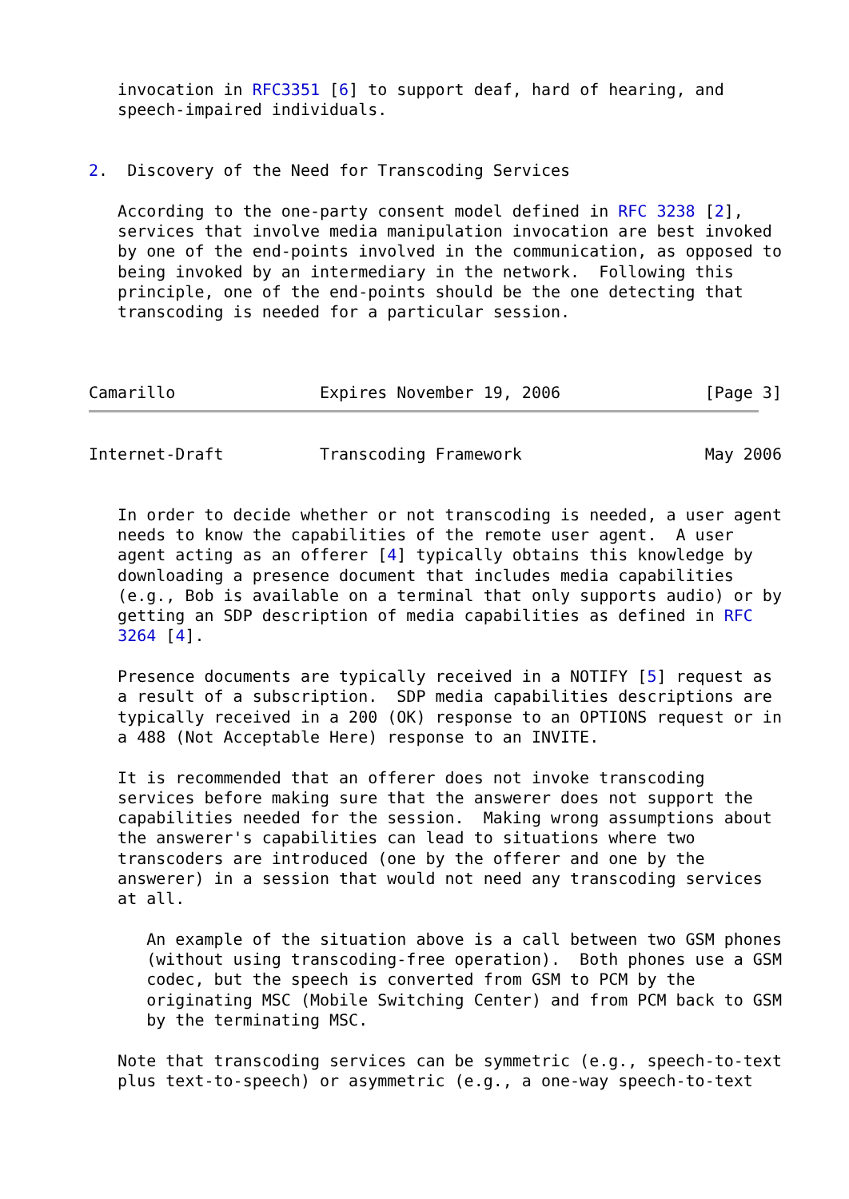invocation in RFC3351 [6] to support deaf, hard of hearing, and
   speech-impaired individuals.


2.  Discovery of the Need for Transcoding Services

   According to the one-party consent model defined in RFC 3238 [2],
   services that involve media manipulation invocation are best invoked
   by one of the end-points involved in the communication, as opposed to
   being invoked by an intermediary in the network.  Following this
   principle, one of the end-points should be the one detecting that
   transcoding is needed for a particular session.



Camarillo               Expires November 19, 2006               [Page 3]
Internet-Draft          Transcoding Framework                   May 2006


   In order to decide whether or not transcoding is needed, a user agent
   needs to know the capabilities of the remote user agent.  A user
   agent acting as an offerer [4] typically obtains this knowledge by
   downloading a presence document that includes media capabilities
   (e.g., Bob is available on a terminal that only supports audio) or by
   getting an SDP description of media capabilities as defined in RFC
   3264 [4].

   Presence documents are typically received in a NOTIFY [5] request as
   a result of a subscription.  SDP media capabilities descriptions are
   typically received in a 200 (OK) response to an OPTIONS request or in
   a 488 (Not Acceptable Here) response to an INVITE.

   It is recommended that an offerer does not invoke transcoding
   services before making sure that the answerer does not support the
   capabilities needed for the session.  Making wrong assumptions about
   the answerer's capabilities can lead to situations where two
   transcoders are introduced (one by the offerer and one by the
   answerer) in a session that would not need any transcoding services
   at all.

      An example of the situation above is a call between two GSM phones
      (without using transcoding-free operation).  Both phones use a GSM
      codec, but the speech is converted from GSM to PCM by the
      originating MSC (Mobile Switching Center) and from PCM back to GSM
      by the terminating MSC.

   Note that transcoding services can be symmetric (e.g., speech-to-text
   plus text-to-speech) or asymmetric (e.g., a one-way speech-to-text